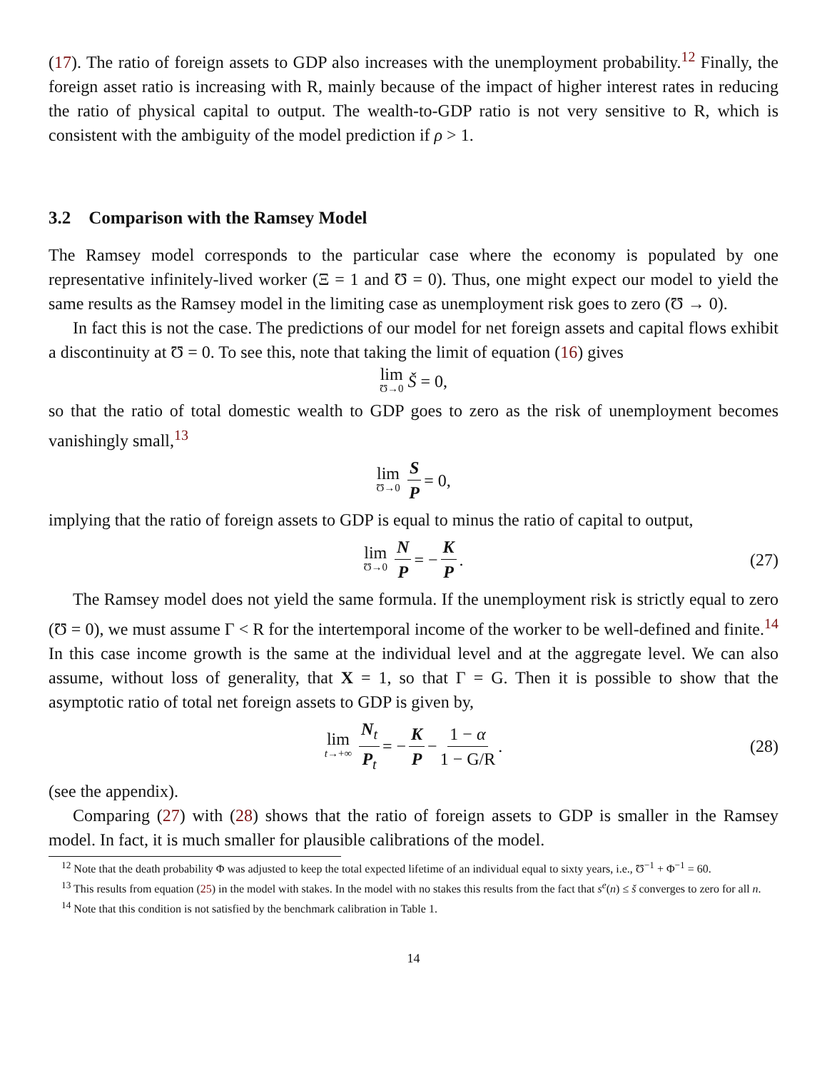(17). The ratio of foreign assets to GDP also increases with the unemployment probability.<sup>12</sup> Finally, the foreign asset ratio is increasing with R, mainly because of the impact of higher interest rates in reducing the ratio of physical capital to output. The wealth-to-GDP ratio is not very sensitive to R, which is consistent with the ambiguity of the model prediction if ρ > 1.
3.2 Comparison with the Ramsey Model
The Ramsey model corresponds to the particular case where the economy is populated by one representative infinitely-lived worker (Ξ = 1 and Ʊ = 0). Thus, one might expect our model to yield the same results as the Ramsey model in the limiting case as unemployment risk goes to zero (Ʊ → 0).
In fact this is not the case. The predictions of our model for net foreign assets and capital flows exhibit a discontinuity at Ʊ = 0. To see this, note that taking the limit of equation (16) gives
lim Ʊ→0 Š = 0,
so that the ratio of total domestic wealth to GDP goes to zero as the risk of unemployment becomes vanishingly small,<sup>13</sup>
lim Ʊ→0 S P = 0,
implying that the ratio of foreign assets to GDP is equal to minus the ratio of capital to output,
lim Ʊ→0 N P = − K P. (27)
The Ramsey model does not yield the same formula. If the unemployment risk is strictly equal to zero (Ʊ = 0), we must assume Γ < R for the intertemporal income of the worker to be well-defined and finite.<sup>14</sup> In this case income growth is the same at the individual level and at the aggregate level. We can also assume, without loss of generality, that X = 1, so that Γ = G. Then it is possible to show that the asymptotic ratio of total net foreign assets to GDP is given by,
lim t→+∞ N<sub>t</sub> P<sub>t</sub> = − K P − 1 − α 1 − G/R. (28)
(see the appendix).
Comparing (27) with (28) shows that the ratio of foreign assets to GDP is smaller in the Ramsey model. In fact, it is much smaller for plausible calibrations of the model.
<sup>12</sup> Note that the death probability Φ was adjusted to keep the total expected lifetime of an individual equal to sixty years, i.e., Ʊ<sup>−1</sup> + Φ<sup>−1</sup> = 60.
<sup>13</sup> This results from equation (25) in the model with stakes. In the model with no stakes this results from the fact that s<sup>e</sup>(n) ≤ š converges to zero for all n.
<sup>14</sup> Note that this condition is not satisfied by the benchmark calibration in Table 1.
14